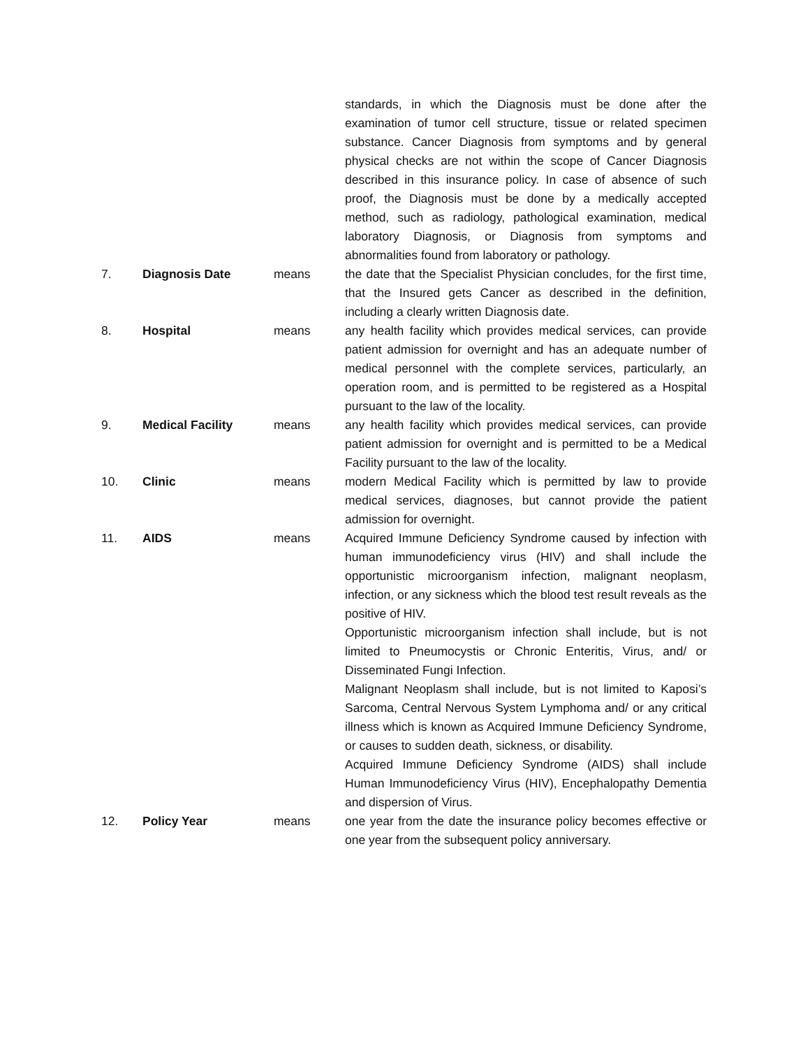standards, in which the Diagnosis must be done after the examination of tumor cell structure, tissue or related specimen substance. Cancer Diagnosis from symptoms and by general physical checks are not within the scope of Cancer Diagnosis described in this insurance policy. In case of absence of such proof, the Diagnosis must be done by a medically accepted method, such as radiology, pathological examination, medical laboratory Diagnosis, or Diagnosis from symptoms and abnormalities found from laboratory or pathology.
7. Diagnosis Date means the date that the Specialist Physician concludes, for the first time, that the Insured gets Cancer as described in the definition, including a clearly written Diagnosis date.
8. Hospital means any health facility which provides medical services, can provide patient admission for overnight and has an adequate number of medical personnel with the complete services, particularly, an operation room, and is permitted to be registered as a Hospital pursuant to the law of the locality.
9. Medical Facility means any health facility which provides medical services, can provide patient admission for overnight and is permitted to be a Medical Facility pursuant to the law of the locality.
10. Clinic means modern Medical Facility which is permitted by law to provide medical services, diagnoses, but cannot provide the patient admission for overnight.
11. AIDS means Acquired Immune Deficiency Syndrome caused by infection with human immunodeficiency virus (HIV) and shall include the opportunistic microorganism infection, malignant neoplasm, infection, or any sickness which the blood test result reveals as the positive of HIV.
Opportunistic microorganism infection shall include, but is not limited to Pneumocystis or Chronic Enteritis, Virus, and/ or Disseminated Fungi Infection.
Malignant Neoplasm shall include, but is not limited to Kaposi’s Sarcoma, Central Nervous System Lymphoma and/ or any critical illness which is known as Acquired Immune Deficiency Syndrome, or causes to sudden death, sickness, or disability.
Acquired Immune Deficiency Syndrome (AIDS) shall include Human Immunodeficiency Virus (HIV), Encephalopathy Dementia and dispersion of Virus.
12. Policy Year means one year from the date the insurance policy becomes effective or one year from the subsequent policy anniversary.